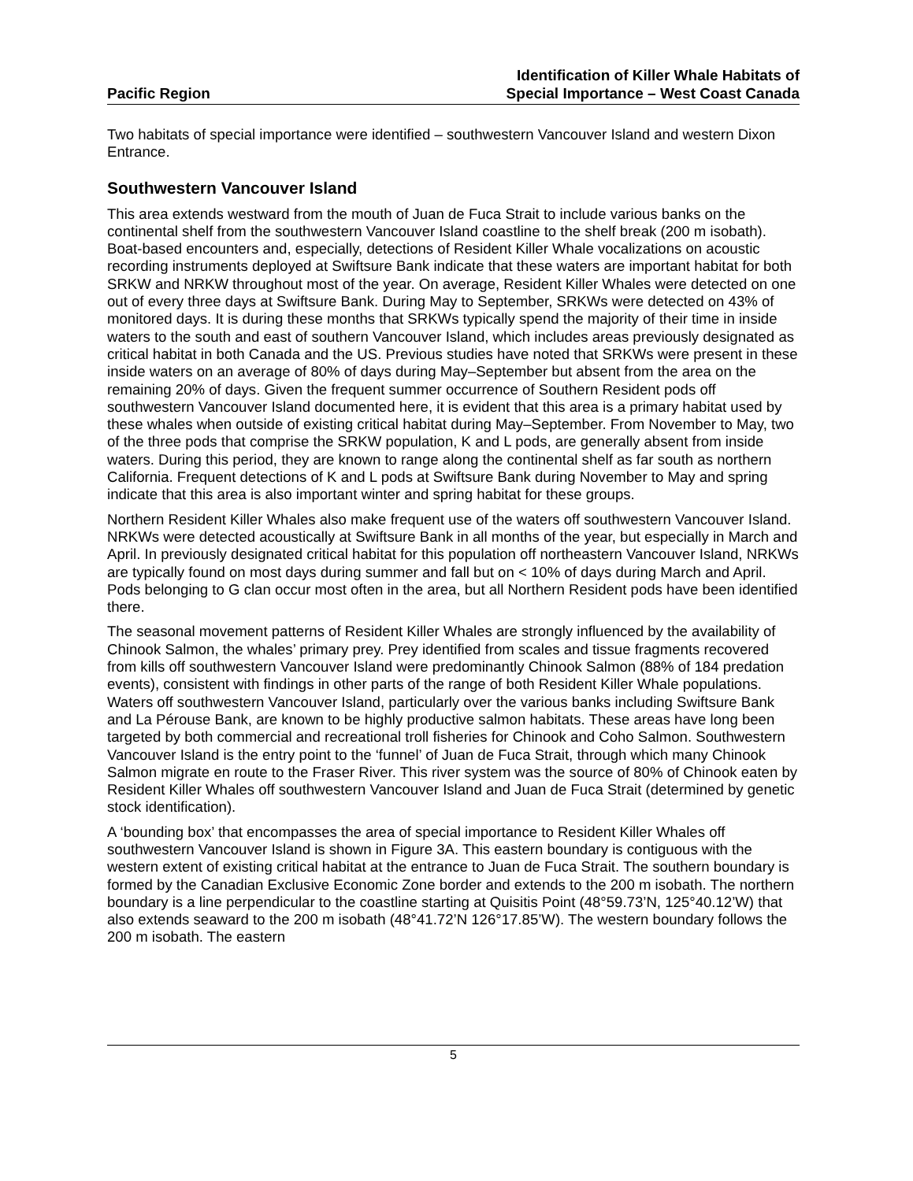Pacific Region
Identification of Killer Whale Habitats of
Special Importance – West Coast Canada
Two habitats of special importance were identified – southwestern Vancouver Island and western Dixon Entrance.
Southwestern Vancouver Island
This area extends westward from the mouth of Juan de Fuca Strait to include various banks on the continental shelf from the southwestern Vancouver Island coastline to the shelf break (200 m isobath). Boat-based encounters and, especially, detections of Resident Killer Whale vocalizations on acoustic recording instruments deployed at Swiftsure Bank indicate that these waters are important habitat for both SRKW and NRKW throughout most of the year. On average, Resident Killer Whales were detected on one out of every three days at Swiftsure Bank. During May to September, SRKWs were detected on 43% of monitored days. It is during these months that SRKWs typically spend the majority of their time in inside waters to the south and east of southern Vancouver Island, which includes areas previously designated as critical habitat in both Canada and the US. Previous studies have noted that SRKWs were present in these inside waters on an average of 80% of days during May–September but absent from the area on the remaining 20% of days. Given the frequent summer occurrence of Southern Resident pods off southwestern Vancouver Island documented here, it is evident that this area is a primary habitat used by these whales when outside of existing critical habitat during May–September. From November to May, two of the three pods that comprise the SRKW population, K and L pods, are generally absent from inside waters. During this period, they are known to range along the continental shelf as far south as northern California. Frequent detections of K and L pods at Swiftsure Bank during November to May and spring indicate that this area is also important winter and spring habitat for these groups.
Northern Resident Killer Whales also make frequent use of the waters off southwestern Vancouver Island. NRKWs were detected acoustically at Swiftsure Bank in all months of the year, but especially in March and April. In previously designated critical habitat for this population off northeastern Vancouver Island, NRKWs are typically found on most days during summer and fall but on < 10% of days during March and April. Pods belonging to G clan occur most often in the area, but all Northern Resident pods have been identified there.
The seasonal movement patterns of Resident Killer Whales are strongly influenced by the availability of Chinook Salmon, the whales’ primary prey. Prey identified from scales and tissue fragments recovered from kills off southwestern Vancouver Island were predominantly Chinook Salmon (88% of 184 predation events), consistent with findings in other parts of the range of both Resident Killer Whale populations. Waters off southwestern Vancouver Island, particularly over the various banks including Swiftsure Bank and La Pérouse Bank, are known to be highly productive salmon habitats. These areas have long been targeted by both commercial and recreational troll fisheries for Chinook and Coho Salmon. Southwestern Vancouver Island is the entry point to the ‘funnel’ of Juan de Fuca Strait, through which many Chinook Salmon migrate en route to the Fraser River. This river system was the source of 80% of Chinook eaten by Resident Killer Whales off southwestern Vancouver Island and Juan de Fuca Strait (determined by genetic stock identification).
A ‘bounding box’ that encompasses the area of special importance to Resident Killer Whales off southwestern Vancouver Island is shown in Figure 3A. This eastern boundary is contiguous with the western extent of existing critical habitat at the entrance to Juan de Fuca Strait. The southern boundary is formed by the Canadian Exclusive Economic Zone border and extends to the 200 m isobath. The northern boundary is a line perpendicular to the coastline starting at Quisitis Point (48°59.73’N, 125°40.12’W) that also extends seaward to the 200 m isobath (48°41.72’N 126°17.85’W). The western boundary follows the 200 m isobath. The eastern
5